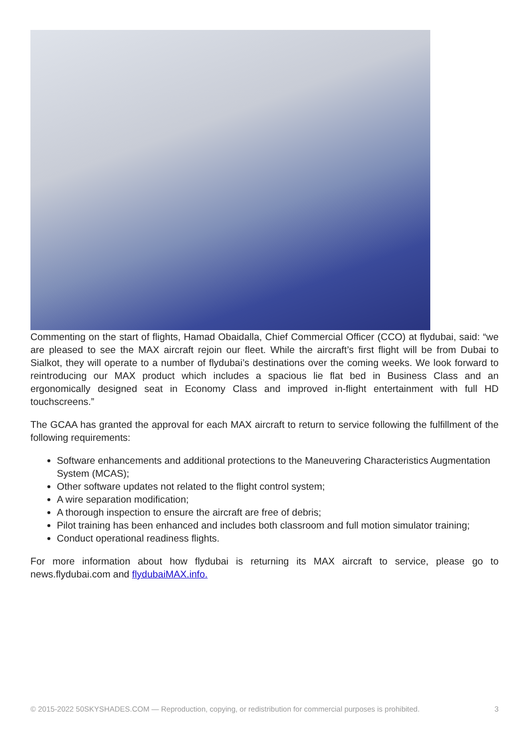Commenting on the start of flights, Hamad Obaidalla, Chief Commercial Officer (CCO) at flydubai, said: “we are pleased to see the MAX aircraft rejoin our fleet. While the aircraft’s first flight will be from Dubai to Sialkot, they will operate to a number of flydubai’s destinations over the coming weeks. We look forward to reintroducing our MAX product which includes a spacious lie flat bed in Business Class and an ergonomically designed seat in Economy Class and improved in-flight entertainment with full HD touchscreens.”
The GCAA has granted the approval for each MAX aircraft to return to service following the fulfillment of the following requirements:
Software enhancements and additional protections to the Maneuvering Characteristics Augmentation System (MCAS);
Other software updates not related to the flight control system;
A wire separation modification;
A thorough inspection to ensure the aircraft are free of debris;
Pilot training has been enhanced and includes both classroom and full motion simulator training;
Conduct operational readiness flights.
For more information about how flydubai is returning its MAX aircraft to service, please go to news.flydubai.com and flydubaiMAX.info.
© 2015-2022 50SKYSHADES.COM — Reproduction, copying, or redistribution for commercial purposes is prohibited. 3